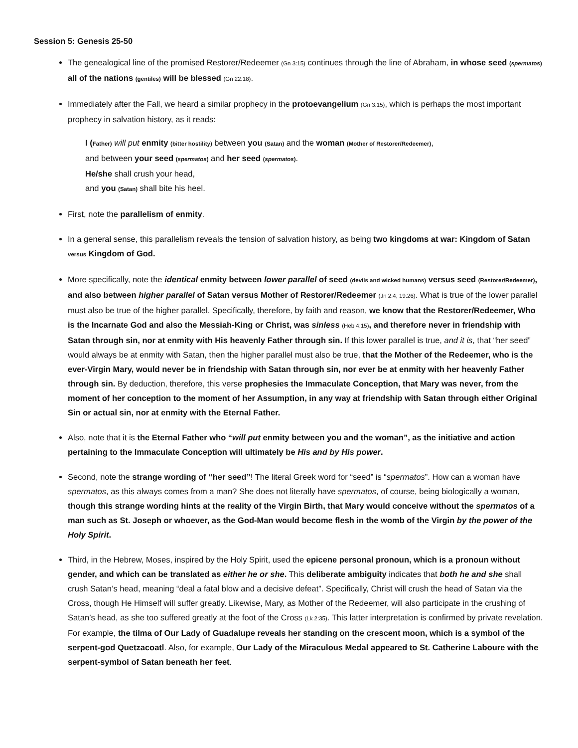Session 5: Genesis 25-50
The genealogical line of the promised Restorer/Redeemer (Gn 3:15) continues through the line of Abraham, in whose seed (spermatos) all of the nations (gentiles) will be blessed (Gn 22:18).
Immediately after the Fall, we heard a similar prophecy in the protoevangelium (Gn 3:15), which is perhaps the most important prophecy in salvation history, as it reads:
I (Father) will put enmity (bitter hostility) between you (Satan) and the woman (Mother of Restorer/Redeemer),
and between your seed (spermatos) and her seed (spermatos).
He/she shall crush your head,
and you (Satan) shall bite his heel.
First, note the parallelism of enmity.
In a general sense, this parallelism reveals the tension of salvation history, as being two kingdoms at war: Kingdom of Satan versus Kingdom of God.
More specifically, note the identical enmity between lower parallel of seed (devils and wicked humans) versus seed (Restorer/Redeemer), and also between higher parallel of Satan versus Mother of Restorer/Redeemer (Jn 2:4; 19:26). What is true of the lower parallel must also be true of the higher parallel. Specifically, therefore, by faith and reason, we know that the Restorer/Redeemer, Who is the Incarnate God and also the Messiah-King or Christ, was sinless (Heb 4:15), and therefore never in friendship with Satan through sin, nor at enmity with His heavenly Father through sin. If this lower parallel is true, and it is, that “her seed” would always be at enmity with Satan, then the higher parallel must also be true, that the Mother of the Redeemer, who is the ever-Virgin Mary, would never be in friendship with Satan through sin, nor ever be at enmity with her heavenly Father through sin. By deduction, therefore, this verse prophesies the Immaculate Conception, that Mary was never, from the moment of her conception to the moment of her Assumption, in any way at friendship with Satan through either Original Sin or actual sin, nor at enmity with the Eternal Father.
Also, note that it is the Eternal Father who “will put enmity between you and the woman”, as the initiative and action pertaining to the Immaculate Conception will ultimately be His and by His power.
Second, note the strange wording of “her seed”! The literal Greek word for “seed” is “spermatos”. How can a woman have spermatos, as this always comes from a man? She does not literally have spermatos, of course, being biologically a woman, though this strange wording hints at the reality of the Virgin Birth, that Mary would conceive without the spermatos of a man such as St. Joseph or whoever, as the God-Man would become flesh in the womb of the Virgin by the power of the Holy Spirit.
Third, in the Hebrew, Moses, inspired by the Holy Spirit, used the epicene personal pronoun, which is a pronoun without gender, and which can be translated as either he or she. This deliberate ambiguity indicates that both he and she shall crush Satan’s head, meaning “deal a fatal blow and a decisive defeat”. Specifically, Christ will crush the head of Satan via the Cross, though He Himself will suffer greatly. Likewise, Mary, as Mother of the Redeemer, will also participate in the crushing of Satan’s head, as she too suffered greatly at the foot of the Cross (Lk 2:35). This latter interpretation is confirmed by private revelation. For example, the tilma of Our Lady of Guadalupe reveals her standing on the crescent moon, which is a symbol of the serpent-god Quetzacoatl. Also, for example, Our Lady of the Miraculous Medal appeared to St. Catherine Laboure with the serpent-symbol of Satan beneath her feet.